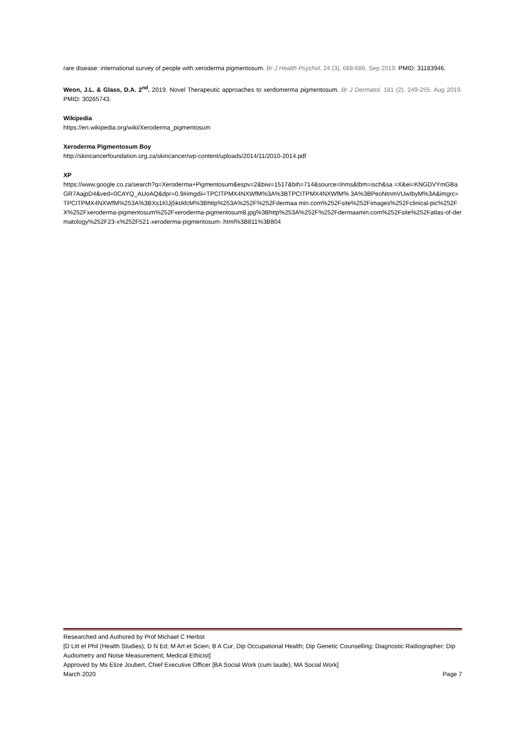rare disease: international survey of people with xeroderma pigmentosum. Br J Health Psychol, 24 (3), 668-686. Sep 2019. PMID: 31183946.
Weon, J.L. & Glass, D.A. 2<sup>nd</sup>. 2019. Novel Therapeutic approaches to xerdomerma pigmentosum. Br J Dermatol, 181 (2), 249-255. Aug 2019. PMID: 30265743.
Wikipedia
https://en.wikipedia.org/wiki/Xeroderma_pigmentosum
Xeroderma Pigmentosum Boy
http://skincancerfoundation.org.za/skincancer/wp-content/uploads/2014/11/2010-2014.pdf
XP
https://www.google.co.za/search?q=Xeroderma+Pigmentosum&espv=2&biw=1517&bih=714&source=lnms&tbm=isch&sa =X&ei=KNGDVYmGBaGR7AajpD4&ved=0CAYQ_AUoAQ&dpr=0.9#imgdii=TPCITPMX4NXWfM%3A%3BTPCITPMX4NXWfM% 3A%3BPeoNtnmVUwIbyM%3A&imgrc=TPCITPMX4NXWfM%253A%3BXs1KlJj5ktAfcM%3Bhttp%253A%252F%252Fdermaa min.com%252Fsite%252Fimages%252Fclinical-pic%252FX%252Fxeroderma-pigmentosum%252Fxeroderma-pigmentosum8.jpg%3Bhttp%253A%252F%252Fdermaamin.com%252Fsite%252Fatlas-of-dermatology%252F23-x%252F521-xeroderma-pigmentosum-.html%3B811%3B804
Researched and Authored by Prof Michael C Herbst
[D Litt et Phil (Health Studies); D N Ed; M Art et Scien; B A Cur; Dip Occupational Health; Dip Genetic Counselling; Diagnostic Radiographer; Dip Audiometry and Noise Measurement; Medical Ethicist]
Approved by Ms Elize Joubert, Chief Executive Officer [BA Social Work (cum laude); MA Social Work]
March 2020 Page 7